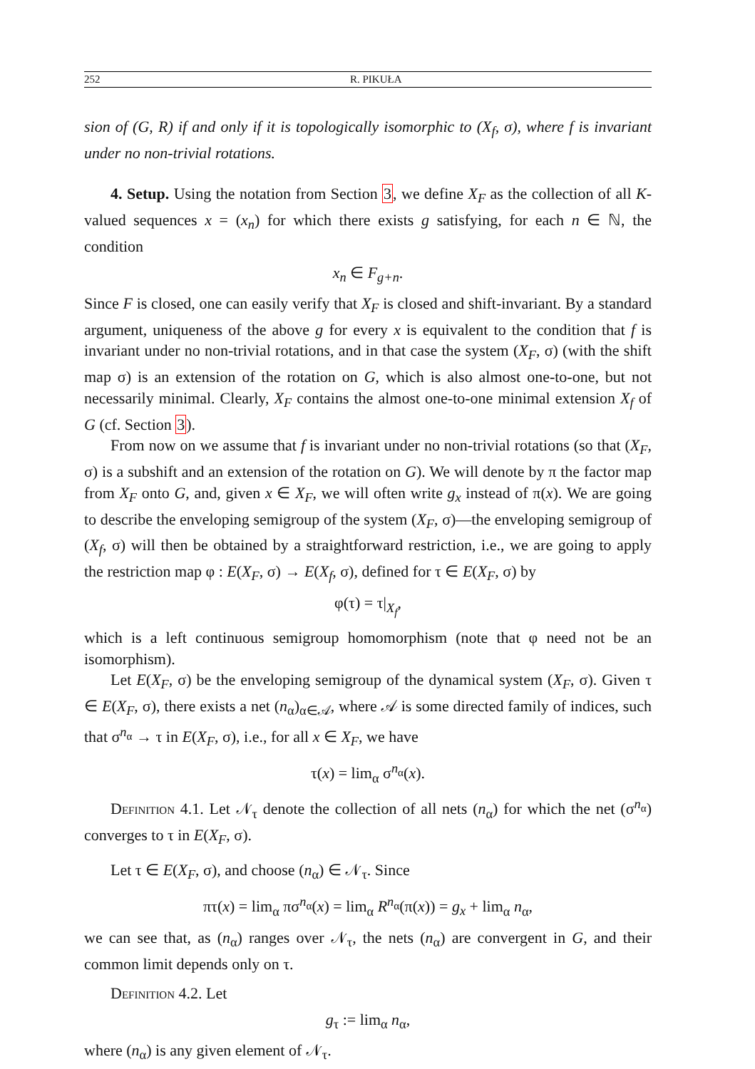252 R. PIKUŁA
sion of (G, R) if and only if it is topologically isomorphic to (X<sub>f</sub>, σ), where f is invariant under no non-trivial rotations.
4. Setup. Using the notation from Section 3, we define X<sub>F</sub> as the collection of all K-valued sequences x = (x<sub>n</sub>) for which there exists g satisfying, for each n ∈ ℕ, the condition
x<sub>n</sub> ∈ F<sub>g+n</sub>.
Since F is closed, one can easily verify that X<sub>F</sub> is closed and shift-invariant. By a standard argument, uniqueness of the above g for every x is equivalent to the condition that f is invariant under no non-trivial rotations, and in that case the system (X<sub>F</sub>, σ) (with the shift map σ) is an extension of the rotation on G, which is also almost one-to-one, but not necessarily minimal. Clearly, X<sub>F</sub> contains the almost one-to-one minimal extension X<sub>f</sub> of G (cf. Section 3).
From now on we assume that f is invariant under no non-trivial rotations (so that (X<sub>F</sub>, σ) is a subshift and an extension of the rotation on G). We will denote by π the factor map from X<sub>F</sub> onto G, and, given x ∈ X<sub>F</sub>, we will often write g<sub>x</sub> instead of π(x). We are going to describe the enveloping semigroup of the system (X<sub>F</sub>, σ)—the enveloping semigroup of (X<sub>f</sub>, σ) will then be obtained by a straightforward restriction, i.e., we are going to apply the restriction map φ : E(X<sub>F</sub>, σ) → E(X<sub>f</sub>, σ), defined for τ ∈ E(X<sub>F</sub>, σ) by
φ(τ) = τ|<sub>X<sub>f</sub></sub>,
which is a left continuous semigroup homomorphism (note that φ need not be an isomorphism).
Let E(X<sub>F</sub>, σ) be the enveloping semigroup of the dynamical system (X<sub>F</sub>, σ). Given τ ∈ E(X<sub>F</sub>, σ), there exists a net (n<sub>α</sub>)<sub>α∈𝒜</sub>, where 𝒜 is some directed family of indices, such that σ<sup>n<sub>α</sub></sup> → τ in E(X<sub>F</sub>, σ), i.e., for all x ∈ X<sub>F</sub>, we have
τ(x) = lim<sub>α</sub> σ<sup>n<sub>α</sub></sup>(x).
Definition 4.1. Let 𝒩<sub>τ</sub> denote the collection of all nets (n<sub>α</sub>) for which the net (σ<sup>n<sub>α</sub></sup>) converges to τ in E(X<sub>F</sub>, σ).
Let τ ∈ E(X<sub>F</sub>, σ), and choose (n<sub>α</sub>) ∈ 𝒩<sub>τ</sub>. Since
πτ(x) = lim<sub>α</sub> πσ<sup>n<sub>α</sub></sup>(x) = lim<sub>α</sub> R<sup>n<sub>α</sub></sup>(π(x)) = g<sub>x</sub> + lim<sub>α</sub> n<sub>α</sub>,
we can see that, as (n<sub>α</sub>) ranges over 𝒩<sub>τ</sub>, the nets (n<sub>α</sub>) are convergent in G, and their common limit depends only on τ.
Definition 4.2. Let
g<sub>τ</sub> := lim<sub>α</sub> n<sub>α</sub>,
where (n<sub>α</sub>) is any given element of 𝒩<sub>τ</sub>.